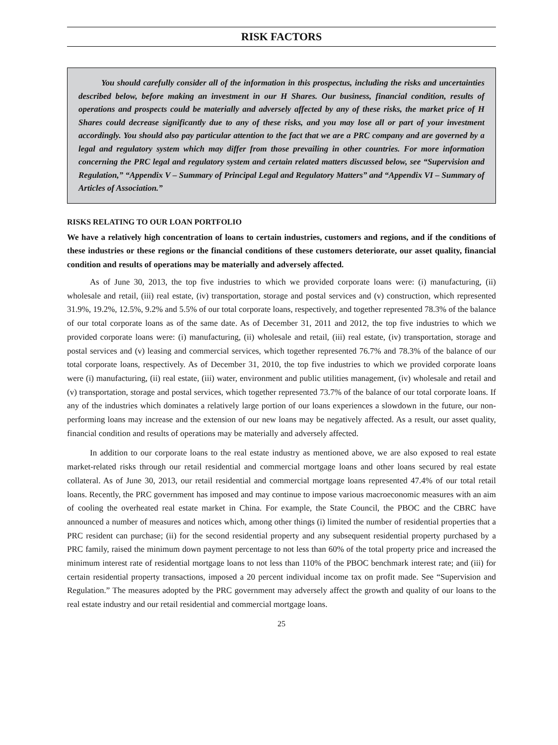RISK FACTORS
You should carefully consider all of the information in this prospectus, including the risks and uncertainties described below, before making an investment in our H Shares. Our business, financial condition, results of operations and prospects could be materially and adversely affected by any of these risks, the market price of H Shares could decrease significantly due to any of these risks, and you may lose all or part of your investment accordingly. You should also pay particular attention to the fact that we are a PRC company and are governed by a legal and regulatory system which may differ from those prevailing in other countries. For more information concerning the PRC legal and regulatory system and certain related matters discussed below, see “Supervision and Regulation,” “Appendix V – Summary of Principal Legal and Regulatory Matters” and “Appendix VI – Summary of Articles of Association.”
RISKS RELATING TO OUR LOAN PORTFOLIO
We have a relatively high concentration of loans to certain industries, customers and regions, and if the conditions of these industries or these regions or the financial conditions of these customers deteriorate, our asset quality, financial condition and results of operations may be materially and adversely affected.
As of June 30, 2013, the top five industries to which we provided corporate loans were: (i) manufacturing, (ii) wholesale and retail, (iii) real estate, (iv) transportation, storage and postal services and (v) construction, which represented 31.9%, 19.2%, 12.5%, 9.2% and 5.5% of our total corporate loans, respectively, and together represented 78.3% of the balance of our total corporate loans as of the same date. As of December 31, 2011 and 2012, the top five industries to which we provided corporate loans were: (i) manufacturing, (ii) wholesale and retail, (iii) real estate, (iv) transportation, storage and postal services and (v) leasing and commercial services, which together represented 76.7% and 78.3% of the balance of our total corporate loans, respectively. As of December 31, 2010, the top five industries to which we provided corporate loans were (i) manufacturing, (ii) real estate, (iii) water, environment and public utilities management, (iv) wholesale and retail and (v) transportation, storage and postal services, which together represented 73.7% of the balance of our total corporate loans. If any of the industries which dominates a relatively large portion of our loans experiences a slowdown in the future, our non-performing loans may increase and the extension of our new loans may be negatively affected. As a result, our asset quality, financial condition and results of operations may be materially and adversely affected.
In addition to our corporate loans to the real estate industry as mentioned above, we are also exposed to real estate market-related risks through our retail residential and commercial mortgage loans and other loans secured by real estate collateral. As of June 30, 2013, our retail residential and commercial mortgage loans represented 47.4% of our total retail loans. Recently, the PRC government has imposed and may continue to impose various macroeconomic measures with an aim of cooling the overheated real estate market in China. For example, the State Council, the PBOC and the CBRC have announced a number of measures and notices which, among other things (i) limited the number of residential properties that a PRC resident can purchase; (ii) for the second residential property and any subsequent residential property purchased by a PRC family, raised the minimum down payment percentage to not less than 60% of the total property price and increased the minimum interest rate of residential mortgage loans to not less than 110% of the PBOC benchmark interest rate; and (iii) for certain residential property transactions, imposed a 20 percent individual income tax on profit made. See “Supervision and Regulation.” The measures adopted by the PRC government may adversely affect the growth and quality of our loans to the real estate industry and our retail residential and commercial mortgage loans.
25